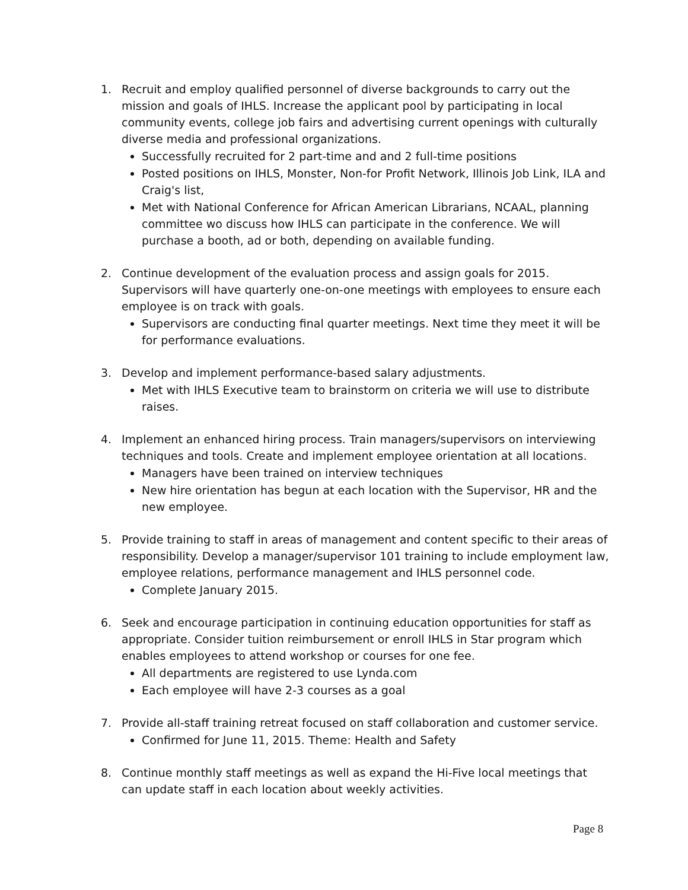1. Recruit and employ qualified personnel of diverse backgrounds to carry out the mission and goals of IHLS. Increase the applicant pool by participating in local community events, college job fairs and advertising current openings with culturally diverse media and professional organizations.
Successfully recruited for 2 part-time and and 2 full-time positions
Posted positions on IHLS, Monster, Non-for Profit Network, Illinois Job Link, ILA and Craig's list,
Met with National Conference for African American Librarians, NCAAL, planning committee wo discuss how IHLS can participate in the conference. We will purchase a booth, ad or both, depending on available funding.
2. Continue development of the evaluation process and assign goals for 2015. Supervisors will have quarterly one-on-one meetings with employees to ensure each employee is on track with goals.
Supervisors are conducting final quarter meetings. Next time they meet it will be for performance evaluations.
3. Develop and implement performance-based salary adjustments.
Met with IHLS Executive team to brainstorm on criteria we will use to distribute raises.
4. Implement an enhanced hiring process. Train managers/supervisors on interviewing techniques and tools. Create and implement employee orientation at all locations.
Managers have been trained on interview techniques
New hire orientation has begun at each location with the Supervisor, HR and the new employee.
5. Provide training to staff in areas of management and content specific to their areas of responsibility. Develop a manager/supervisor 101 training to include employment law, employee relations, performance management and IHLS personnel code.
Complete January 2015.
6. Seek and encourage participation in continuing education opportunities for staff as appropriate. Consider tuition reimbursement or enroll IHLS in Star program which enables employees to attend workshop or courses for one fee.
All departments are registered to use Lynda.com
Each employee will have 2-3 courses as a goal
7. Provide all-staff training retreat focused on staff collaboration and customer service.
Confirmed for June 11, 2015. Theme: Health and Safety
8. Continue monthly staff meetings as well as expand the Hi-Five local meetings that can update staff in each location about weekly activities.
Page 8